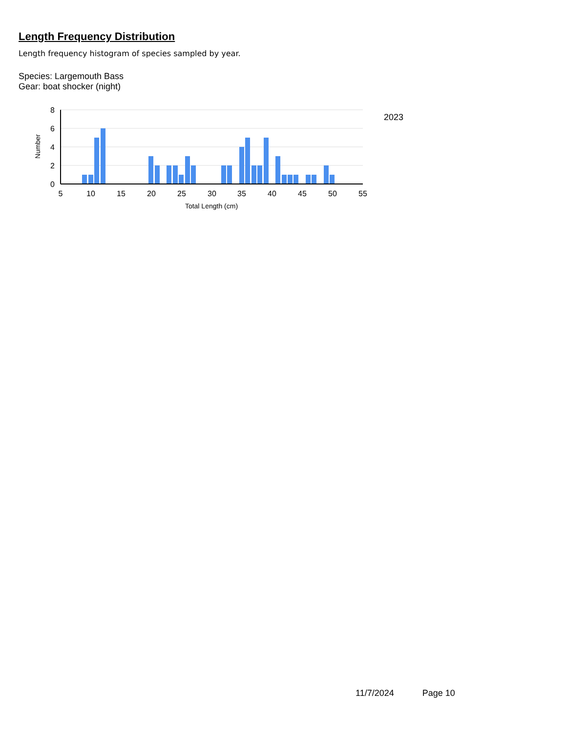Length Frequency Distribution
Length frequency histogram of species sampled by year.
Species: Largemouth Bass
Gear: boat shocker (night)
8
6
4
2
0
5
10
15
20
25
30
35
40
45
50
55
Total Length (cm)
Number
2023
11/7/2024 Page 10